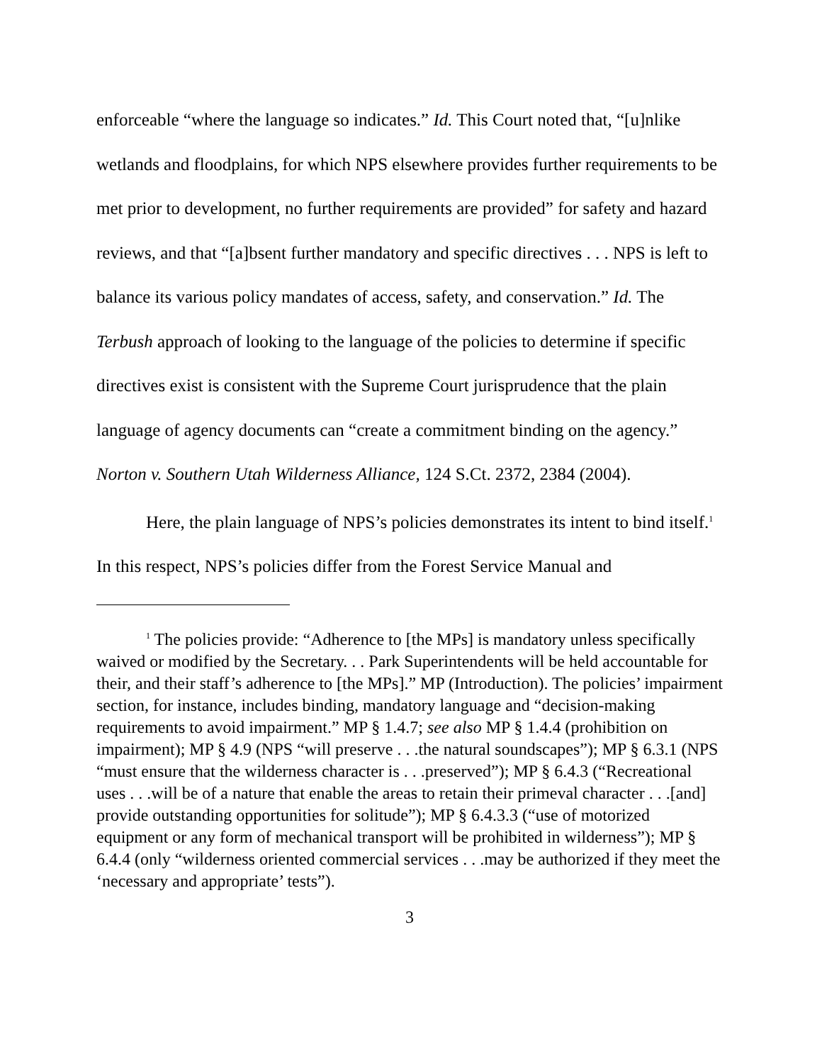enforceable “where the language so indicates.” Id. This Court noted that, “[u]nlike wetlands and floodplains, for which NPS elsewhere provides further requirements to be met prior to development, no further requirements are provided” for safety and hazard reviews, and that “[a]bsent further mandatory and specific directives . . . NPS is left to balance its various policy mandates of access, safety, and conservation.” Id. The Terbush approach of looking to the language of the policies to determine if specific directives exist is consistent with the Supreme Court jurisprudence that the plain language of agency documents can “create a commitment binding on the agency.” Norton v. Southern Utah Wilderness Alliance, 124 S.Ct. 2372, 2384 (2004).
Here, the plain language of NPS’s policies demonstrates its intent to bind itself.<sup>1</sup> In this respect, NPS’s policies differ from the Forest Service Manual and
<sup>1</sup> The policies provide: “Adherence to [the MPs] is mandatory unless specifically waived or modified by the Secretary. . . Park Superintendents will be held accountable for their, and their staff’s adherence to [the MPs].” MP (Introduction). The policies’ impairment section, for instance, includes binding, mandatory language and “decision-making requirements to avoid impairment.” MP § 1.4.7; see also MP § 1.4.4 (prohibition on impairment); MP § 4.9 (NPS “will preserve . . .the natural soundscapes”); MP § 6.3.1 (NPS “must ensure that the wilderness character is . . .preserved”); MP § 6.4.3 (“Recreational uses . . .will be of a nature that enable the areas to retain their primeval character . . .[and] provide outstanding opportunities for solitude”); MP § 6.4.3.3 (“use of motorized equipment or any form of mechanical transport will be prohibited in wilderness”); MP § 6.4.4 (only “wilderness oriented commercial services . . .may be authorized if they meet the ‘necessary and appropriate’ tests”).
3